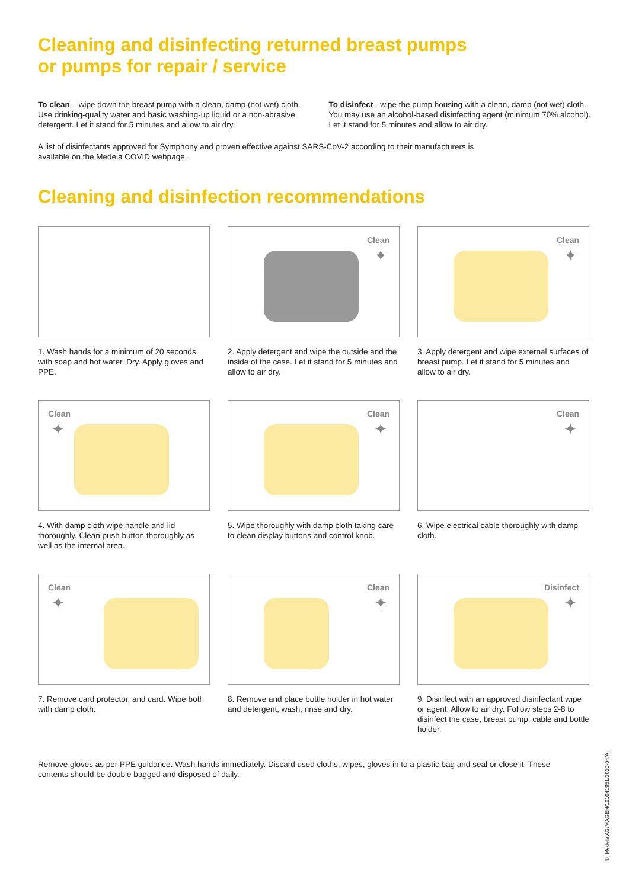Cleaning and disinfecting returned breast pumps
or pumps for repair / service
To clean – wipe down the breast pump with a clean, damp (not wet) cloth. Use drinking-quality water and basic washing-up liquid or a non-abrasive detergent. Let it stand for 5 minutes and allow to air dry.
To disinfect - wipe the pump housing with a clean, damp (not wet) cloth. You may use an alcohol-based disinfecting agent (minimum 70% alcohol). Let it stand for 5 minutes and allow to air dry.
A list of disinfectants approved for Symphony and proven effective against SARS-CoV-2 according to their manufacturers is available on the Medela COVID webpage.
Cleaning and disinfection recommendations
1. Wash hands for a minimum of 20 seconds with soap and hot water. Dry. Apply gloves and PPE.
Clean
✦
2. Apply detergent and wipe the outside and the inside of the case. Let it stand for 5 minutes and allow to air dry.
Clean
✦
3. Apply detergent and wipe external surfaces of breast pump. Let it stand for 5 minutes and allow to air dry.
Clean
✦
4. With damp cloth wipe handle and lid thoroughly. Clean push button thoroughly as well as the internal area.
Clean
✦
5. Wipe thoroughly with damp cloth taking care to clean display buttons and control knob.
Clean
✦
6. Wipe electrical cable thoroughly with damp cloth.
Clean
✦
7. Remove card protector, and card. Wipe both with damp cloth.
Clean
✦
8. Remove and place bottle holder in hot water and detergent, wash, rinse and dry.
Disinfect
✦
9. Disinfect with an approved disinfectant wipe or agent. Allow to air dry. Follow steps 2-8 to disinfect the case, breast pump, cable and bottle holder.
Remove gloves as per PPE guidance. Wash hands immediately. Discard used cloths, wipes, gloves in to a plastic bag and seal or close it. These contents should be double bagged and disposed of daily.
© Medela AG/MAGEN/101041951/2020-04/A